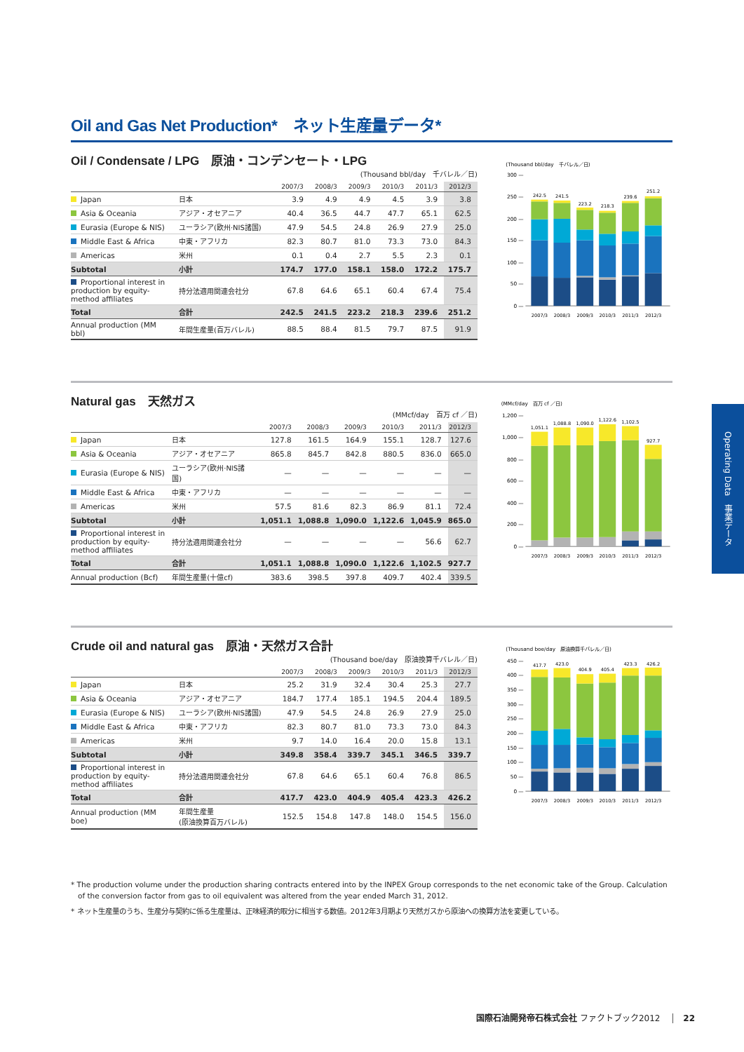Oil and Gas Net Production*　ネット生産量データ*
Oil / Condensate / LPG　原油・コンデンセート・LPG
(Thousand bbl/day　千バレル／日)
| | | 2007/3 | 2008/3 | 2009/3 | 2010/3 | 2011/3 | 2012/3 |
| --- | --- | --- | --- | --- | --- | --- | --- |
| Japan | 日本 | 3.9 | 4.9 | 4.9 | 4.5 | 3.9 | 3.8 |
| Asia & Oceania | アジア・オセアニア | 40.4 | 36.5 | 44.7 | 47.7 | 65.1 | 62.5 |
| Eurasia (Europe & NIS) | ユーラシア(欧州·NIS諸国) | 47.9 | 54.5 | 24.8 | 26.9 | 27.9 | 25.0 |
| Middle East & Africa | 中東・アフリカ | 82.3 | 80.7 | 81.0 | 73.3 | 73.0 | 84.3 |
| Americas | 米州 | 0.1 | 0.4 | 2.7 | 5.5 | 2.3 | 0.1 |
| Subtotal | 小計 | 174.7 | 177.0 | 158.1 | 158.0 | 172.2 | 175.7 |
| Proportional interest in production by equity-method affiliates | 持分法適用関連会社分 | 67.8 | 64.6 | 65.1 | 60.4 | 67.4 | 75.4 |
| Total | 合計 | 242.5 | 241.5 | 223.2 | 218.3 | 239.6 | 251.2 |
| Annual production (MM bbl) | 年間生産量(百万バレル) | 88.5 | 88.4 | 81.5 | 79.7 | 87.5 | 91.9 |
(Thousand bbl/day　千バレル／日)
300 —
250 —
200 —
150 —
100 —
50 —
0 —
242.5
241.5
223.2
218.3
239.6
251.2
2007/3
2008/3
2009/3
2010/3
2011/3
2012/3
Natural gas　天然ガス
(MMcf/day　百万 cf ／日)
| | | 2007/3 | 2008/3 | 2009/3 | 2010/3 | 2011/3 | 2012/3 |
| --- | --- | --- | --- | --- | --- | --- | --- |
| Japan | 日本 | 127.8 | 161.5 | 164.9 | 155.1 | 128.7 | 127.6 |
| Asia & Oceania | アジア・オセアニア | 865.8 | 845.7 | 842.8 | 880.5 | 836.0 | 665.0 |
| Eurasia (Europe & NIS) | ユーラシア(欧州·NIS諸国) | — | — | — | — | — | — |
| Middle East & Africa | 中東・アフリカ | — | — | — | — | — | — |
| Americas | 米州 | 57.5 | 81.6 | 82.3 | 86.9 | 81.1 | 72.4 |
| Subtotal | 小計 | 1,051.1 | 1,088.8 | 1,090.0 | 1,122.6 | 1,045.9 | 865.0 |
| Proportional interest in production by equity-method affiliates | 持分法適用関連会社分 | — | — | — | — | 56.6 | 62.7 |
| Total | 合計 | 1,051.1 | 1,088.8 | 1,090.0 | 1,122.6 | 1,102.5 | 927.7 |
| Annual production (Bcf) | 年間生産量(十億cf) | 383.6 | 398.5 | 397.8 | 409.7 | 402.4 | 339.5 |
(MMcf/day　百万 cf ／日)
1,200 —
1,000 —
800 —
600 —
400 —
200 —
0 —
1,051.1
1,088.8
1,090.0
1,122.6
1,102.5
927.7
2007/3
2008/3
2009/3
2010/3
2011/3
2012/3
Crude oil and natural gas　原油・天然ガス合計
(Thousand boe/day　原油換算千バレル／日)
| | | 2007/3 | 2008/3 | 2009/3 | 2010/3 | 2011/3 | 2012/3 |
| --- | --- | --- | --- | --- | --- | --- | --- |
| Japan | 日本 | 25.2 | 31.9 | 32.4 | 30.4 | 25.3 | 27.7 |
| Asia & Oceania | アジア・オセアニア | 184.7 | 177.4 | 185.1 | 194.5 | 204.4 | 189.5 |
| Eurasia (Europe & NIS) | ユーラシア(欧州·NIS諸国) | 47.9 | 54.5 | 24.8 | 26.9 | 27.9 | 25.0 |
| Middle East & Africa | 中東・アフリカ | 82.3 | 80.7 | 81.0 | 73.3 | 73.0 | 84.3 |
| Americas | 米州 | 9.7 | 14.0 | 16.4 | 20.0 | 15.8 | 13.1 |
| Subtotal | 小計 | 349.8 | 358.4 | 339.7 | 345.1 | 346.5 | 339.7 |
| Proportional interest in production by equity-method affiliates | 持分法適用関連会社分 | 67.8 | 64.6 | 65.1 | 60.4 | 76.8 | 86.5 |
| Total | 合計 | 417.7 | 423.0 | 404.9 | 405.4 | 423.3 | 426.2 |
| Annual production (MM boe) | 年間生産量 (原油換算百万バレル) | 152.5 | 154.8 | 147.8 | 148.0 | 154.5 | 156.0 |
(Thousand boe/day　原油換算千バレル／日)
450 —
400 —
350 —
300 —
250 —
200 —
150 —
100 —
50 —
0 —
417.7
423.0
404.9
405.4
423.3
426.2
2007/3
2008/3
2009/3
2010/3
2011/3
2012/3
* The production volume under the production sharing contracts entered into by the INPEX Group corresponds to the net economic take of the Group. Calculation of the conversion factor from gas to oil equivalent was altered from the year ended March 31, 2012.
* ネット生産量のうち、生産分与契約に係る生産量は、正味経済的取分に相当する数値。2012年3月期より天然ガスから原油への換算方法を変更している。
Operating Data　事業データ
国際石油開発帝石株式会社 ファクトブック2012 22